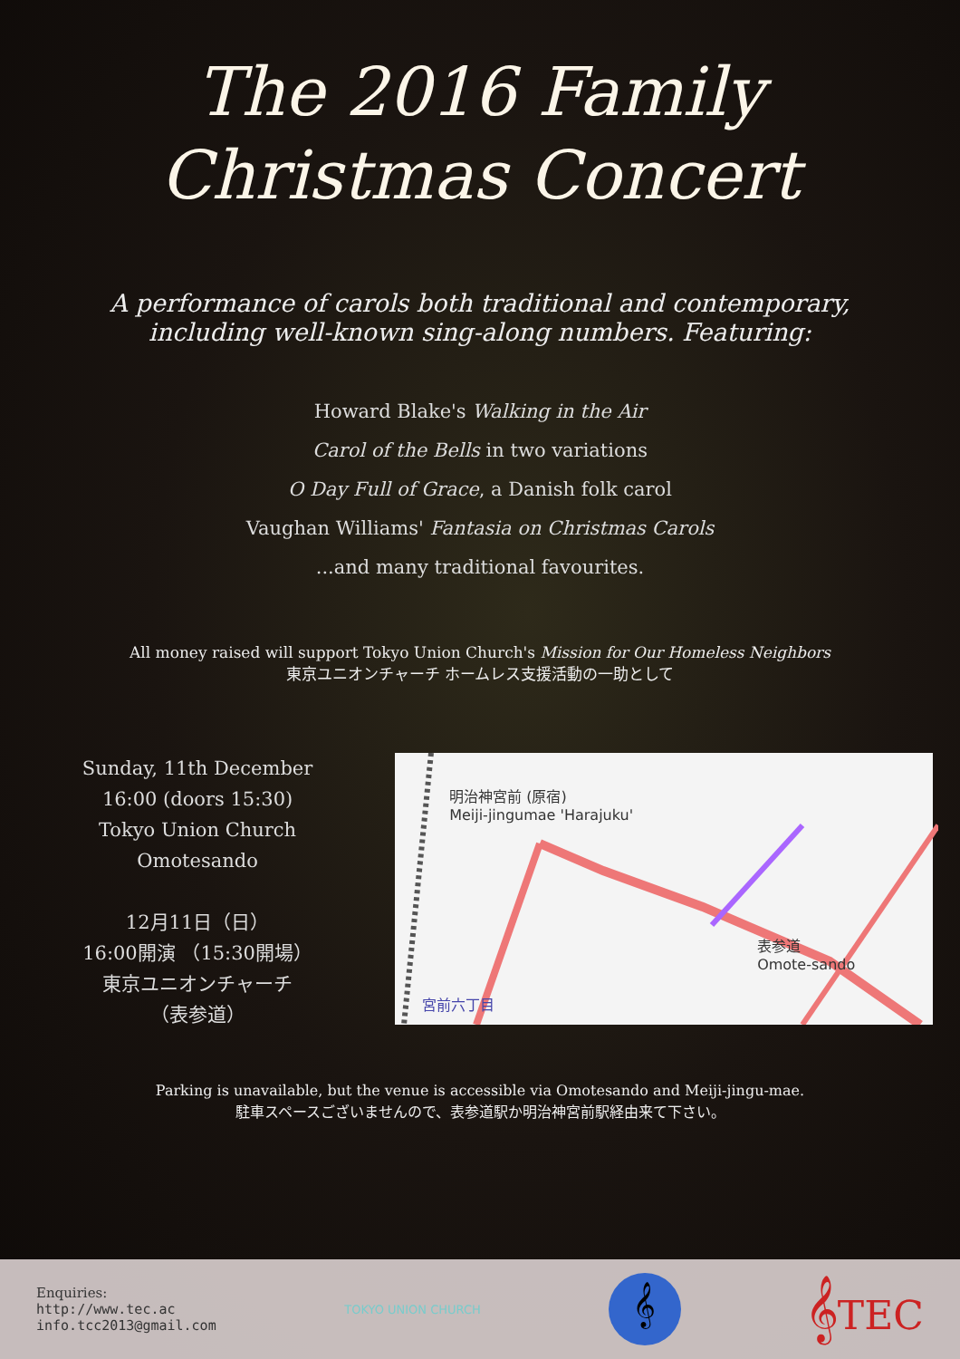The 2016 Family
Christmas Concert
A performance of carols both traditional and contemporary,
including well-known sing-along numbers. Featuring:
Howard Blake's Walking in the Air
Carol of the Bells in two variations
O Day Full of Grace, a Danish folk carol
Vaughan Williams' Fantasia on Christmas Carols
...and many traditional favourites.
All money raised will support Tokyo Union Church's Mission for Our Homeless Neighbors
東京ユニオンチャーチ ホームレス支援活動の一助として
Sunday, 11th December
16:00 (doors 15:30)
Tokyo Union Church
Omotesando
12月11日（日）
16:00開演 （15:30開場）
東京ユニオンチャーチ
（表参道）
明治神宮前 (原宿)
Meiji-jingumae 'Harajuku'
表参道
Omote-sando
宮前六丁目
Parking is unavailable, but the venue is accessible via Omotesando and Meiji-jingu-mae.
駐車スペースございませんので、表参道駅か明治神宮前駅経由来て下さい。
Enquiries:
http://www.tec.ac
info.tcc2013@gmail.com
TOKYO UNION CHURCH
𝄞
𝄞TEC